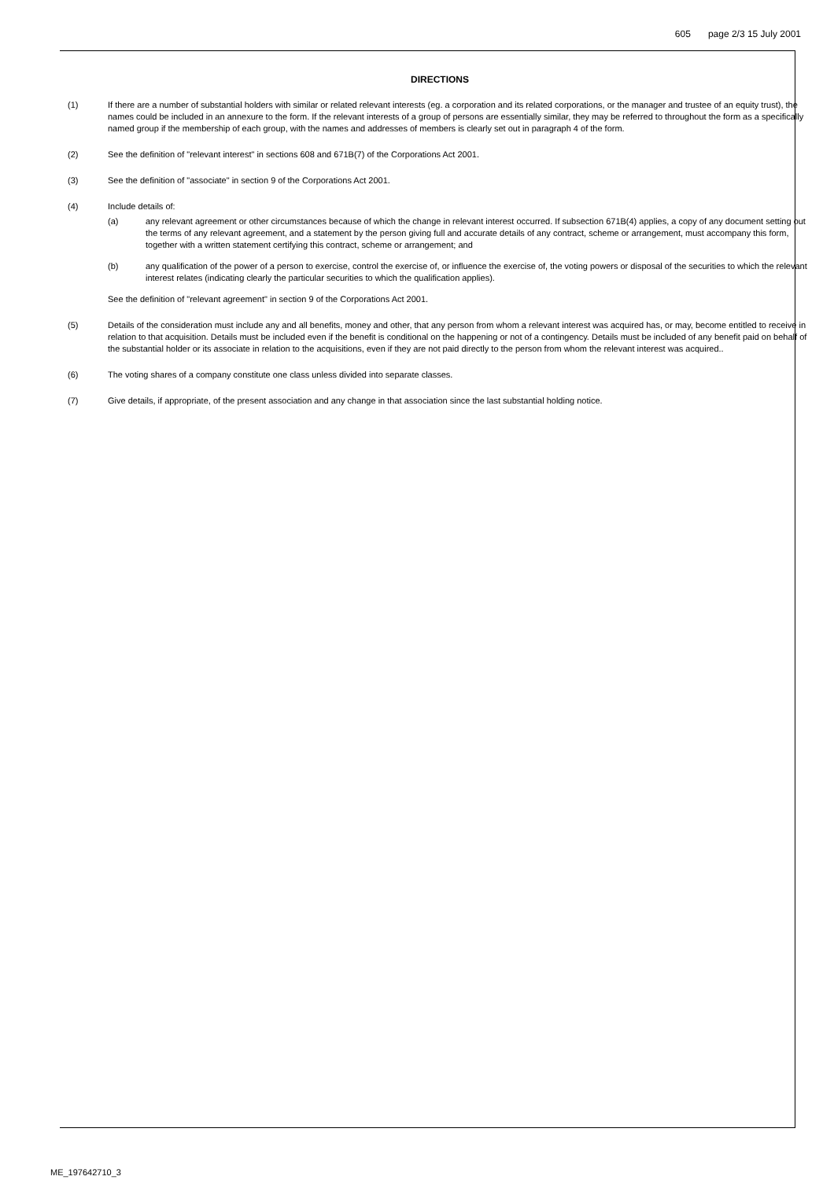605 page 2/3 15 July 2001
DIRECTIONS
(1) If there are a number of substantial holders with similar or related relevant interests (eg. a corporation and its related corporations, or the manager and trustee of an equity trust), the names could be included in an annexure to the form. If the relevant interests of a group of persons are essentially similar, they may be referred to throughout the form as a specifically named group if the membership of each group, with the names and addresses of members is clearly set out in paragraph 4 of the form.
(2) See the definition of "relevant interest" in sections 608 and 671B(7) of the Corporations Act 2001.
(3) See the definition of "associate" in section 9 of the Corporations Act 2001.
(4) Include details of:
(a) any relevant agreement or other circumstances because of which the change in relevant interest occurred. If subsection 671B(4) applies, a copy of any document setting out the terms of any relevant agreement, and a statement by the person giving full and accurate details of any contract, scheme or arrangement, must accompany this form, together with a written statement certifying this contract, scheme or arrangement; and
(b) any qualification of the power of a person to exercise, control the exercise of, or influence the exercise of, the voting powers or disposal of the securities to which the relevant interest relates (indicating clearly the particular securities to which the qualification applies).
See the definition of "relevant agreement" in section 9 of the Corporations Act 2001.
(5) Details of the consideration must include any and all benefits, money and other, that any person from whom a relevant interest was acquired has, or may, become entitled to receive in relation to that acquisition. Details must be included even if the benefit is conditional on the happening or not of a contingency. Details must be included of any benefit paid on behalf of the substantial holder or its associate in relation to the acquisitions, even if they are not paid directly to the person from whom the relevant interest was acquired..
(6) The voting shares of a company constitute one class unless divided into separate classes.
(7) Give details, if appropriate, of the present association and any change in that association since the last substantial holding notice.
ME_197642710_3